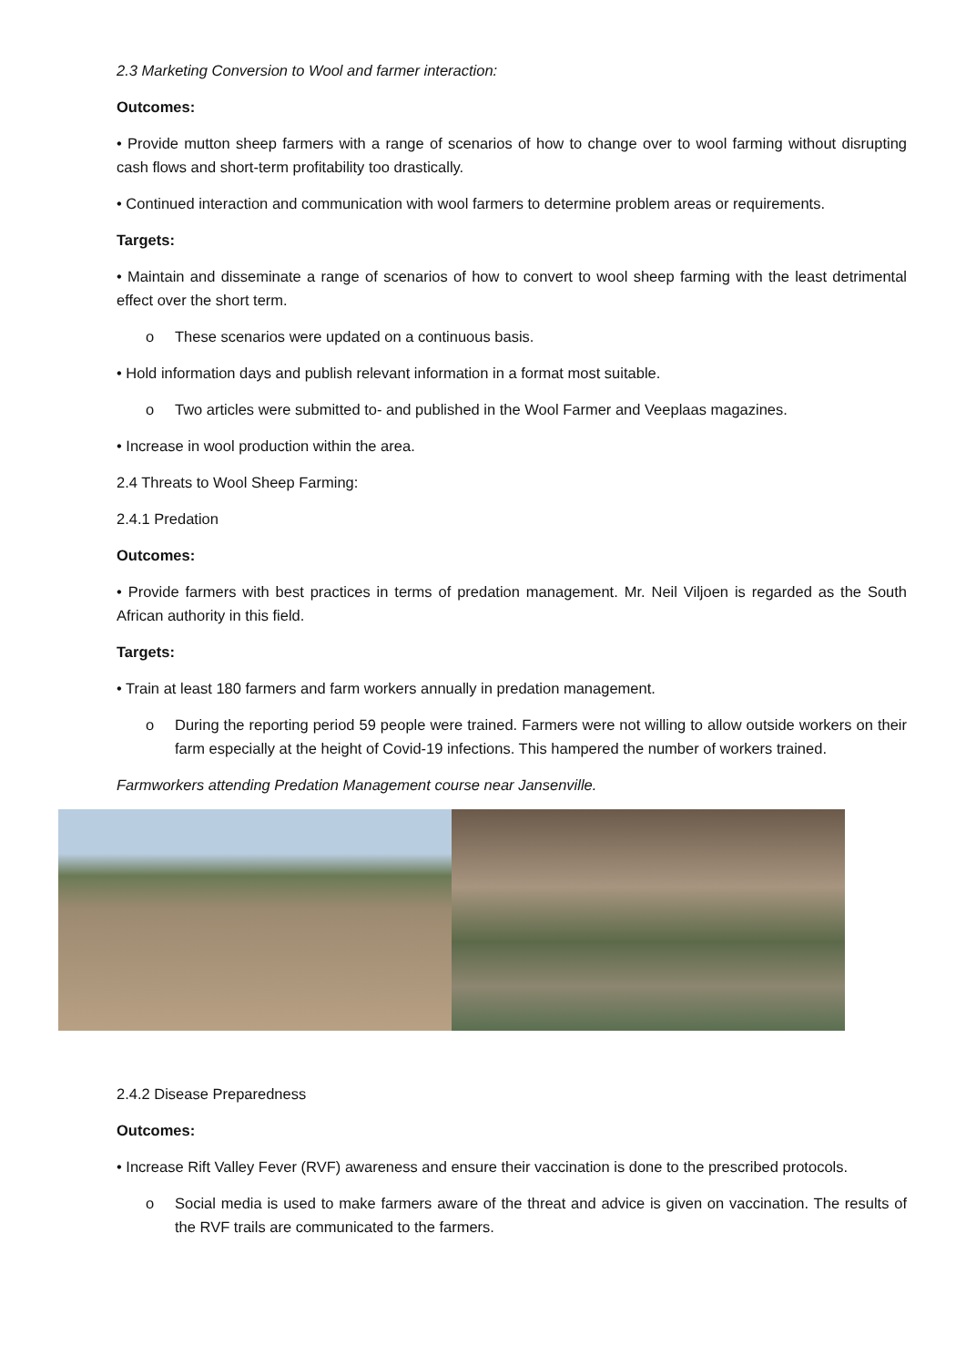2.3 Marketing Conversion to Wool and farmer interaction:
Outcomes:
• Provide mutton sheep farmers with a range of scenarios of how to change over to wool farming without disrupting cash flows and short-term profitability too drastically.
• Continued interaction and communication with wool farmers to determine problem areas or requirements.
Targets:
• Maintain and disseminate a range of scenarios of how to convert to wool sheep farming with the least detrimental effect over the short term.
o These scenarios were updated on a continuous basis.
• Hold information days and publish relevant information in a format most suitable.
o Two articles were submitted to- and published in the Wool Farmer and Veeplaas magazines.
• Increase in wool production within the area.
2.4 Threats to Wool Sheep Farming:
2.4.1 Predation
Outcomes:
• Provide farmers with best practices in terms of predation management. Mr. Neil Viljoen is regarded as the South African authority in this field.
Targets:
• Train at least 180 farmers and farm workers annually in predation management.
o During the reporting period 59 people were trained. Farmers were not willing to allow outside workers on their farm especially at the height of Covid-19 infections. This hampered the number of workers trained.
Farmworkers attending Predation Management course near Jansenville.
2.4.2 Disease Preparedness
Outcomes:
• Increase Rift Valley Fever (RVF) awareness and ensure their vaccination is done to the prescribed protocols.
o Social media is used to make farmers aware of the threat and advice is given on vaccination. The results of the RVF trails are communicated to the farmers.